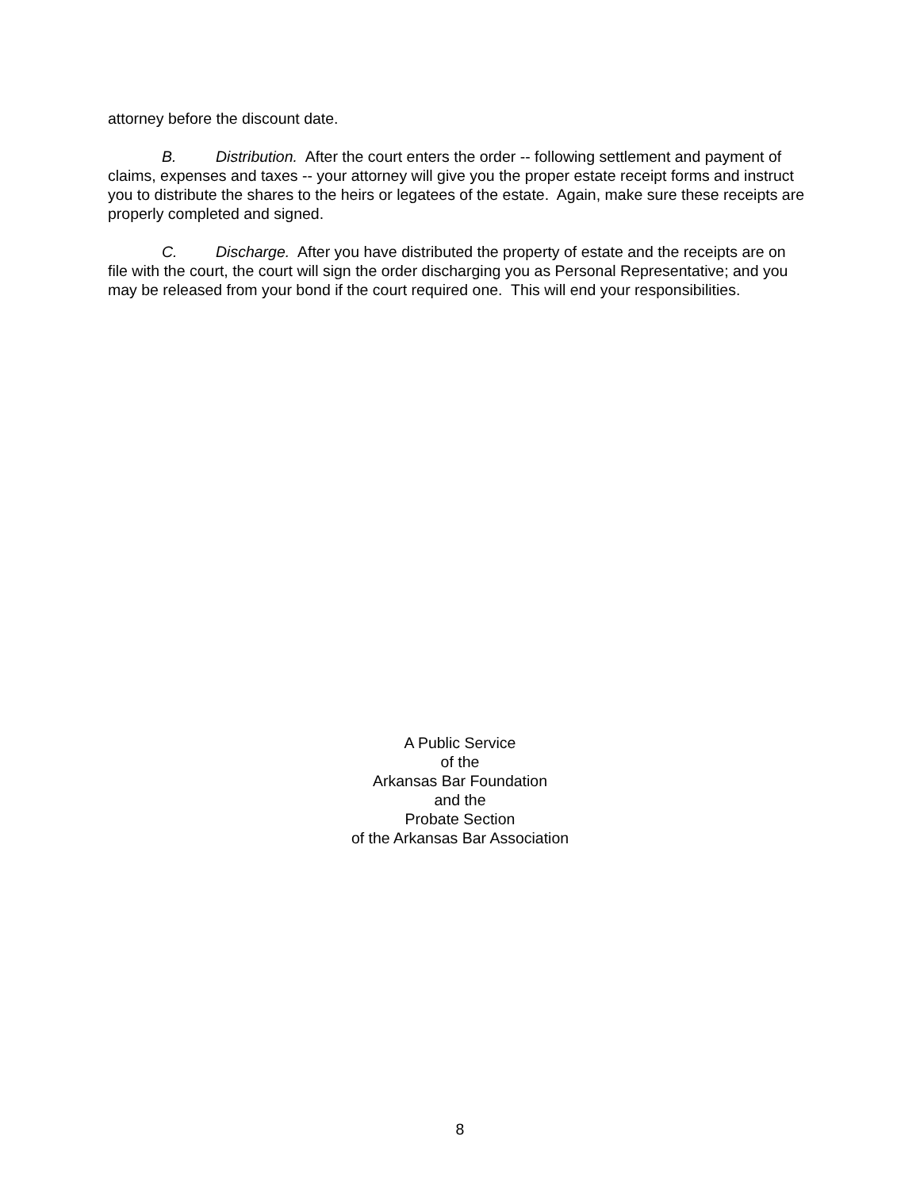attorney before the discount date.
B. Distribution. After the court enters the order -- following settlement and payment of claims, expenses and taxes -- your attorney will give you the proper estate receipt forms and instruct you to distribute the shares to the heirs or legatees of the estate. Again, make sure these receipts are properly completed and signed.
C. Discharge. After you have distributed the property of estate and the receipts are on file with the court, the court will sign the order discharging you as Personal Representative; and you may be released from your bond if the court required one. This will end your responsibilities.
A Public Service
of the
Arkansas Bar Foundation
and the
Probate Section
of the Arkansas Bar Association
8